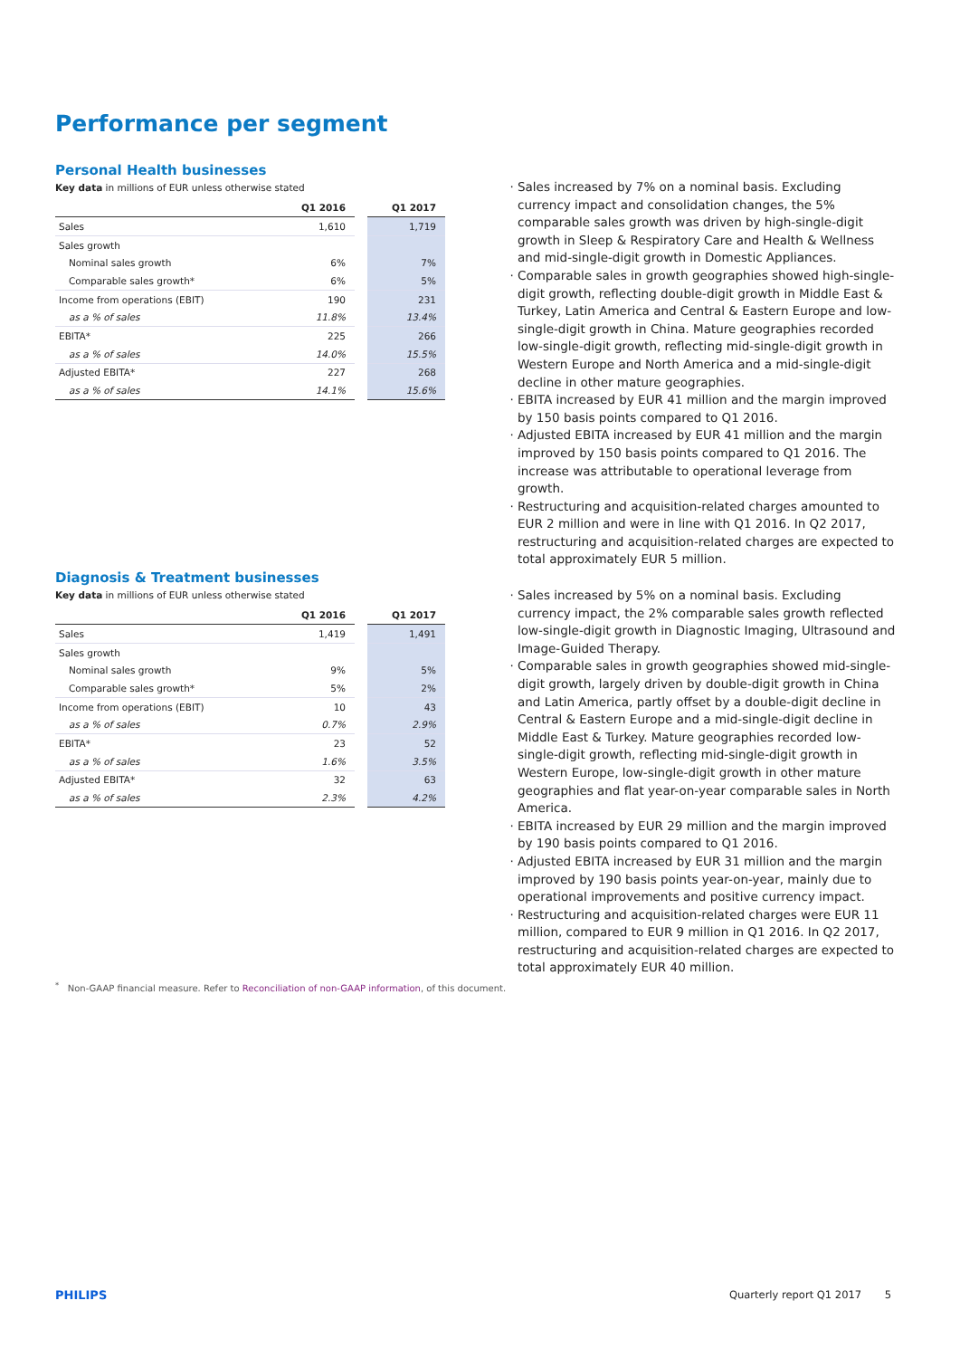Performance per segment
Personal Health businesses
Key data in millions of EUR unless otherwise stated
| | Q1 2016 | Q1 2017 |
| --- | --- | --- |
| Sales | 1,610 | 1,719 |
| Sales growth | | |
| Nominal sales growth | 6% | 7% |
| Comparable sales growth* | 6% | 5% |
| Income from operations (EBIT) | 190 | 231 |
| as a % of sales | 11.8% | 13.4% |
| EBITA* | 225 | 266 |
| as a % of sales | 14.0% | 15.5% |
| Adjusted EBITA* | 227 | 268 |
| as a % of sales | 14.1% | 15.6% |
Sales increased by 7% on a nominal basis. Excluding currency impact and consolidation changes, the 5% comparable sales growth was driven by high-single-digit growth in Sleep & Respiratory Care and Health & Wellness and mid-single-digit growth in Domestic Appliances.
Comparable sales in growth geographies showed high-single-digit growth, reflecting double-digit growth in Middle East & Turkey, Latin America and Central & Eastern Europe and low-single-digit growth in China. Mature geographies recorded low-single-digit growth, reflecting mid-single-digit growth in Western Europe and North America and a mid-single-digit decline in other mature geographies.
EBITA increased by EUR 41 million and the margin improved by 150 basis points compared to Q1 2016.
Adjusted EBITA increased by EUR 41 million and the margin improved by 150 basis points compared to Q1 2016. The increase was attributable to operational leverage from growth.
Restructuring and acquisition-related charges amounted to EUR 2 million and were in line with Q1 2016. In Q2 2017, restructuring and acquisition-related charges are expected to total approximately EUR 5 million.
Diagnosis & Treatment businesses
Key data in millions of EUR unless otherwise stated
| | Q1 2016 | Q1 2017 |
| --- | --- | --- |
| Sales | 1,419 | 1,491 |
| Sales growth | | |
| Nominal sales growth | 9% | 5% |
| Comparable sales growth* | 5% | 2% |
| Income from operations (EBIT) | 10 | 43 |
| as a % of sales | 0.7% | 2.9% |
| EBITA* | 23 | 52 |
| as a % of sales | 1.6% | 3.5% |
| Adjusted EBITA* | 32 | 63 |
| as a % of sales | 2.3% | 4.2% |
Sales increased by 5% on a nominal basis. Excluding currency impact, the 2% comparable sales growth reflected low-single-digit growth in Diagnostic Imaging, Ultrasound and Image-Guided Therapy.
Comparable sales in growth geographies showed mid-single-digit growth, largely driven by double-digit growth in China and Latin America, partly offset by a double-digit decline in Central & Eastern Europe and a mid-single-digit decline in Middle East & Turkey. Mature geographies recorded low-single-digit growth, reflecting mid-single-digit growth in Western Europe, low-single-digit growth in other mature geographies and flat year-on-year comparable sales in North America.
EBITA increased by EUR 29 million and the margin improved by 190 basis points compared to Q1 2016.
Adjusted EBITA increased by EUR 31 million and the margin improved by 190 basis points year-on-year, mainly due to operational improvements and positive currency impact.
Restructuring and acquisition-related charges were EUR 11 million, compared to EUR 9 million in Q1 2016. In Q2 2017, restructuring and acquisition-related charges are expected to total approximately EUR 40 million.
<sup>*</sup> Non-GAAP financial measure. Refer to Reconciliation of non-GAAP information, of this document.
PHILIPS Quarterly report Q1 2017 5